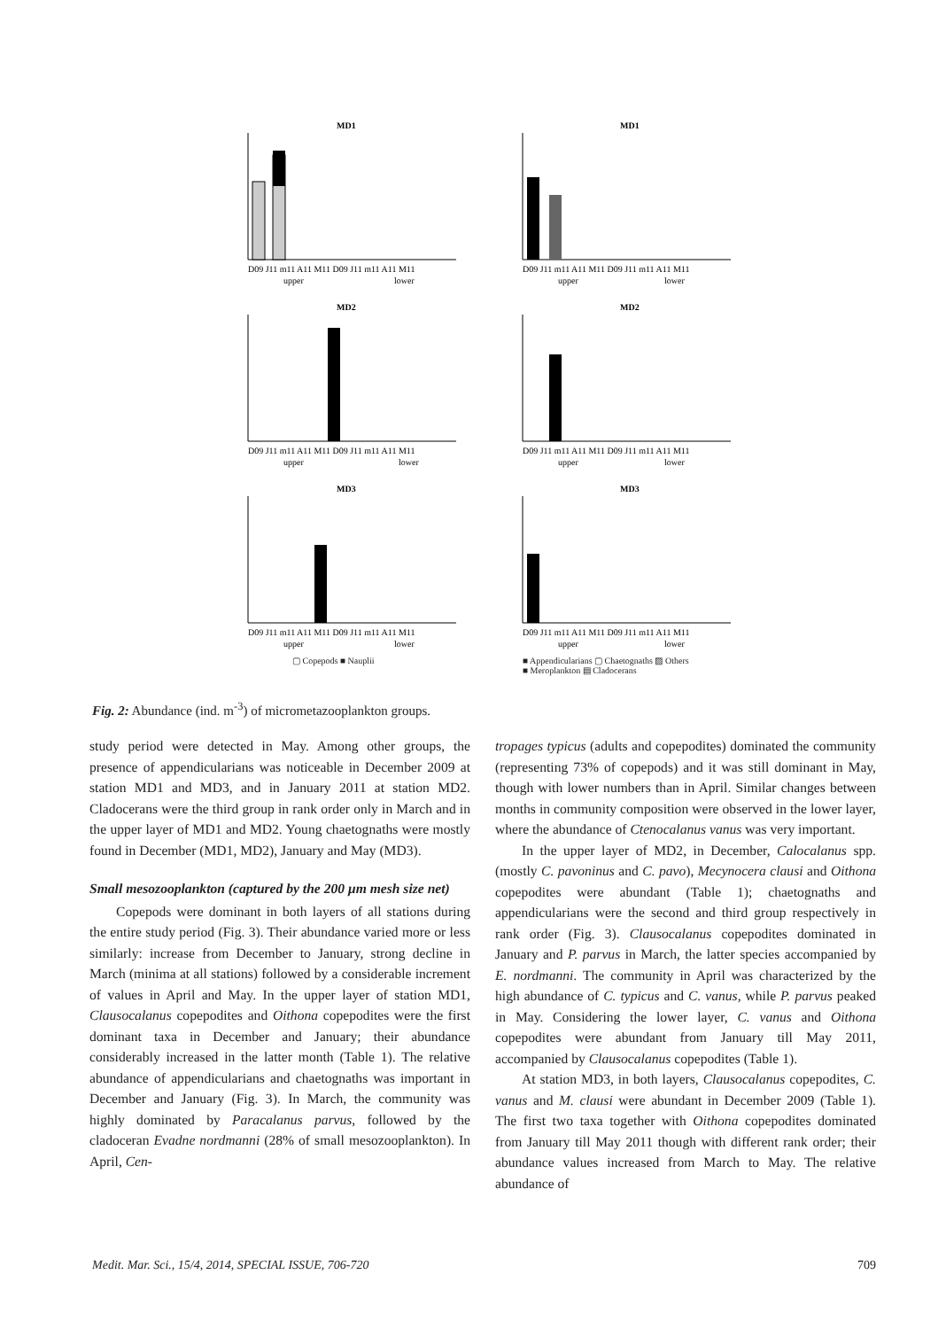MD1
D09 J11 m11 A11 M11 D09 J11 m11 A11 M11
upper
lower
MD1
D09 J11 m11 A11 M11 D09 J11 m11 A11 M11
upper
lower
MD2
D09 J11 m11 A11 M11 D09 J11 m11 A11 M11
upper
lower
MD2
D09 J11 m11 A11 M11 D09 J11 m11 A11 M11
upper
lower
MD3
D09 J11 m11 A11 M11 D09 J11 m11 A11 M11
upper
lower
▢ Copepods ■ Nauplii
MD3
D09 J11 m11 A11 M11 D09 J11 m11 A11 M11
upper
lower
■ Appendicularians ▢ Chaetognaths ▨ Others
■ Meroplankton ▤ Cladocerans
Fig. 2: Abundance (ind. m<sup>-3</sup>) of micrometazooplankton groups.
study period were detected in May. Among other groups, the presence of appendicularians was noticeable in December 2009 at station MD1 and MD3, and in January 2011 at station MD2. Cladocerans were the third group in rank order only in March and in the upper layer of MD1 and MD2. Young chaetognaths were mostly found in December (MD1, MD2), January and May (MD3).
Small mesozooplankton (captured by the 200 μm mesh size net)
Copepods were dominant in both layers of all stations during the entire study period (Fig. 3). Their abundance varied more or less similarly: increase from December to January, strong decline in March (minima at all stations) followed by a considerable increment of values in April and May. In the upper layer of station MD1, Clausocalanus copepodites and Oithona copepodites were the first dominant taxa in December and January; their abundance considerably increased in the latter month (Table 1). The relative abundance of appendicularians and chaetognaths was important in December and January (Fig. 3). In March, the community was highly dominated by Paracalanus parvus, followed by the cladoceran Evadne nordmanni (28% of small mesozooplankton). In April, Cen-
tropages typicus (adults and copepodites) dominated the community (representing 73% of copepods) and it was still dominant in May, though with lower numbers than in April. Similar changes between months in community composition were observed in the lower layer, where the abundance of Ctenocalanus vanus was very important.
In the upper layer of MD2, in December, Calocalanus spp. (mostly C. pavoninus and C. pavo), Mecynocera clausi and Oithona copepodites were abundant (Table 1); chaetognaths and appendicularians were the second and third group respectively in rank order (Fig. 3). Clausocalanus copepodites dominated in January and P. parvus in March, the latter species accompanied by E. nordmanni. The community in April was characterized by the high abundance of C. typicus and C. vanus, while P. parvus peaked in May. Considering the lower layer, C. vanus and Oithona copepodites were abundant from January till May 2011, accompanied by Clausocalanus copepodites (Table 1).
At station MD3, in both layers, Clausocalanus copepodites, C. vanus and M. clausi were abundant in December 2009 (Table 1). The first two taxa together with Oithona copepodites dominated from January till May 2011 though with different rank order; their abundance values increased from March to May. The relative abundance of
Medit. Mar. Sci., 15/4, 2014, SPECIAL ISSUE, 706-720 709